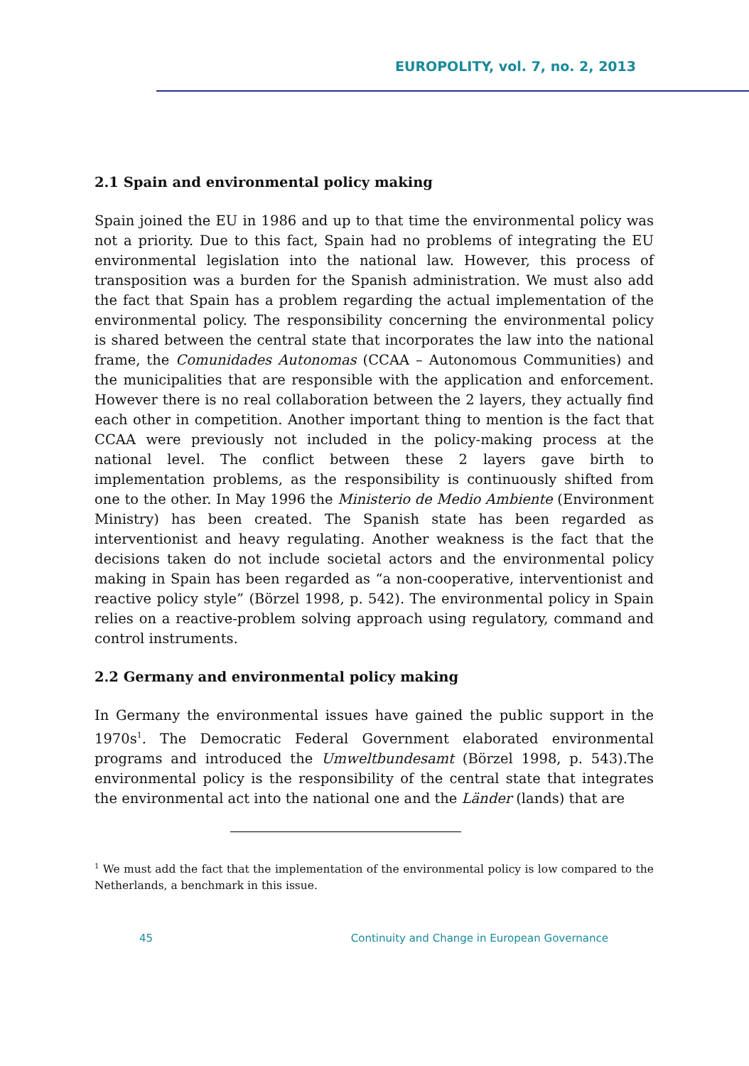EUROPOLITY, vol. 7, no. 2, 2013
2.1 Spain and environmental policy making
Spain joined the EU in 1986 and up to that time the environmental policy was not a priority. Due to this fact, Spain had no problems of integrating the EU environmental legislation into the national law. However, this process of transposition was a burden for the Spanish administration. We must also add the fact that Spain has a problem regarding the actual implementation of the environmental policy. The responsibility concerning the environmental policy is shared between the central state that incorporates the law into the national frame, the Comunidades Autonomas (CCAA – Autonomous Communities) and the municipalities that are responsible with the application and enforcement. However there is no real collaboration between the 2 layers, they actually find each other in competition. Another important thing to mention is the fact that CCAA were previously not included in the policy-making process at the national level. The conflict between these 2 layers gave birth to implementation problems, as the responsibility is continuously shifted from one to the other. In May 1996 the Ministerio de Medio Ambiente (Environment Ministry) has been created. The Spanish state has been regarded as interventionist and heavy regulating. Another weakness is the fact that the decisions taken do not include societal actors and the environmental policy making in Spain has been regarded as “a non-cooperative, interventionist and reactive policy style” (Börzel 1998, p. 542). The environmental policy in Spain relies on a reactive-problem solving approach using regulatory, command and control instruments.
2.2 Germany and environmental policy making
In Germany the environmental issues have gained the public support in the 1970s<sup>1</sup>. The Democratic Federal Government elaborated environmental programs and introduced the Umweltbundesamt (Börzel 1998, p. 543).The environmental policy is the responsibility of the central state that integrates the environmental act into the national one and the Länder (lands) that are
<sup>1</sup> We must add the fact that the implementation of the environmental policy is low compared to the Netherlands, a benchmark in this issue.
45 Continuity and Change in European Governance